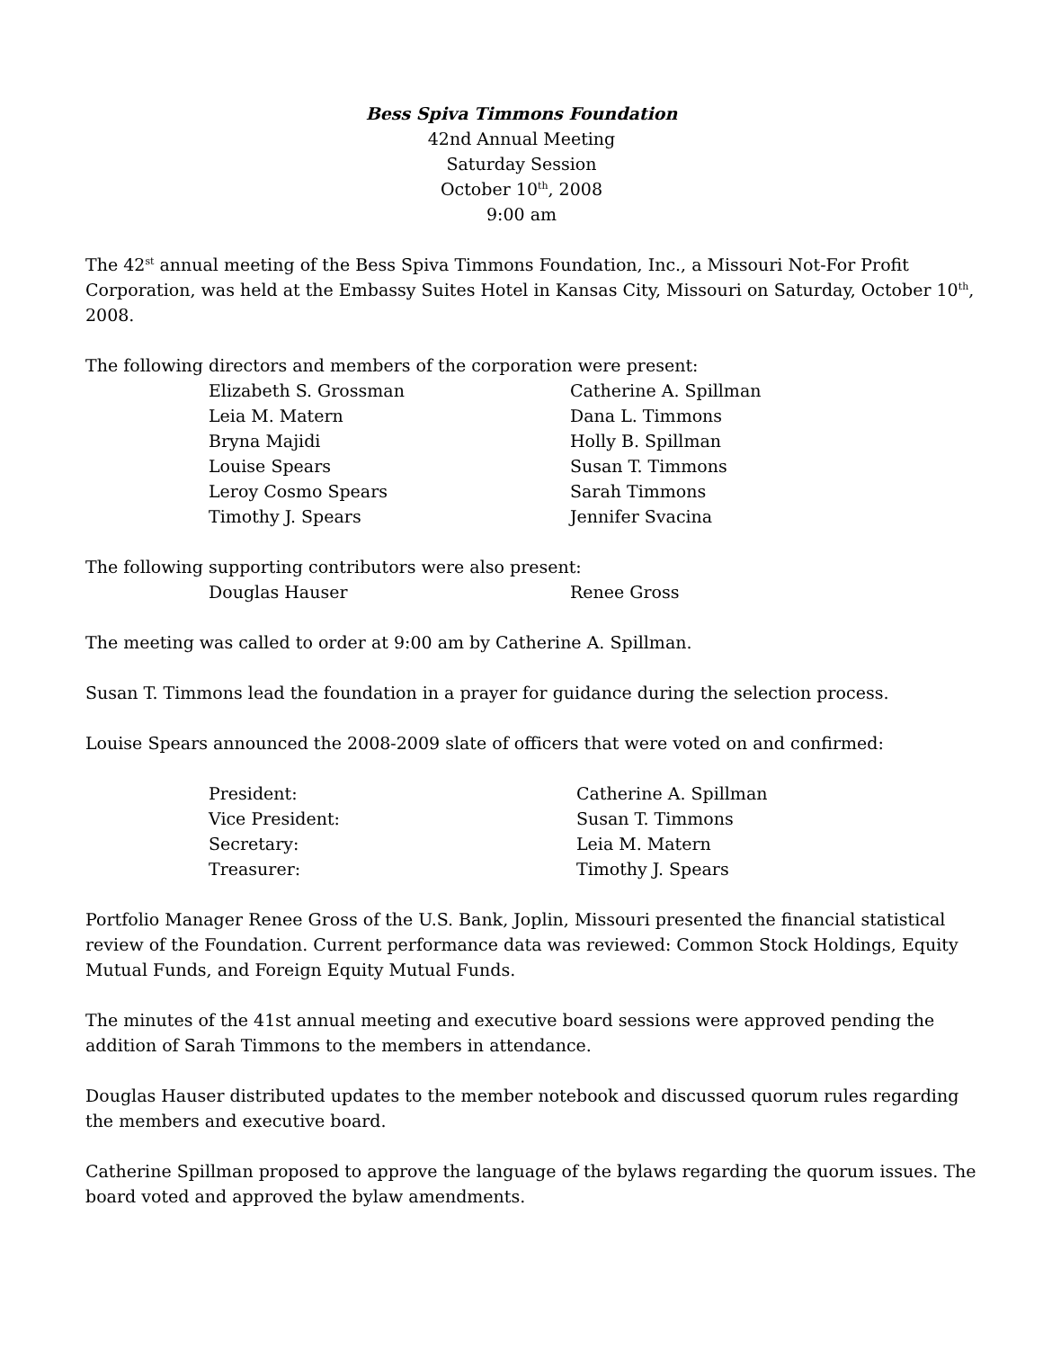Bess Spiva Timmons Foundation
42nd Annual Meeting
Saturday Session
October 10<sup>th</sup>, 2008
9:00 am
The 42<sup>st</sup> annual meeting of the Bess Spiva Timmons Foundation, Inc., a Missouri Not-For Profit Corporation, was held at the Embassy Suites Hotel in Kansas City, Missouri on Saturday, October 10<sup>th</sup>, 2008.
The following directors and members of the corporation were present:
Elizabeth S. Grossman
Catherine A. Spillman
Leia M. Matern
Dana L. Timmons
Bryna Majidi
Holly B. Spillman
Louise Spears
Susan T. Timmons
Leroy Cosmo Spears
Sarah Timmons
Timothy J. Spears
Jennifer Svacina
The following supporting contributors were also present:
Douglas Hauser
Renee Gross
The meeting was called to order at 9:00 am by Catherine A. Spillman.
Susan T. Timmons lead the foundation in a prayer for guidance during the selection process.
Louise Spears announced the 2008-2009 slate of officers that were voted on and confirmed:
President:
Catherine A. Spillman
Vice President:
Susan T. Timmons
Secretary:
Leia M. Matern
Treasurer:
Timothy J. Spears
Portfolio Manager Renee Gross of the U.S. Bank, Joplin, Missouri presented the financial statistical review of the Foundation. Current performance data was reviewed: Common Stock Holdings, Equity Mutual Funds, and Foreign Equity Mutual Funds.
The minutes of the 41st annual meeting and executive board sessions were approved pending the addition of Sarah Timmons to the members in attendance.
Douglas Hauser distributed updates to the member notebook and discussed quorum rules regarding the members and executive board.
Catherine Spillman proposed to approve the language of the bylaws regarding the quorum issues. The board voted and approved the bylaw amendments.